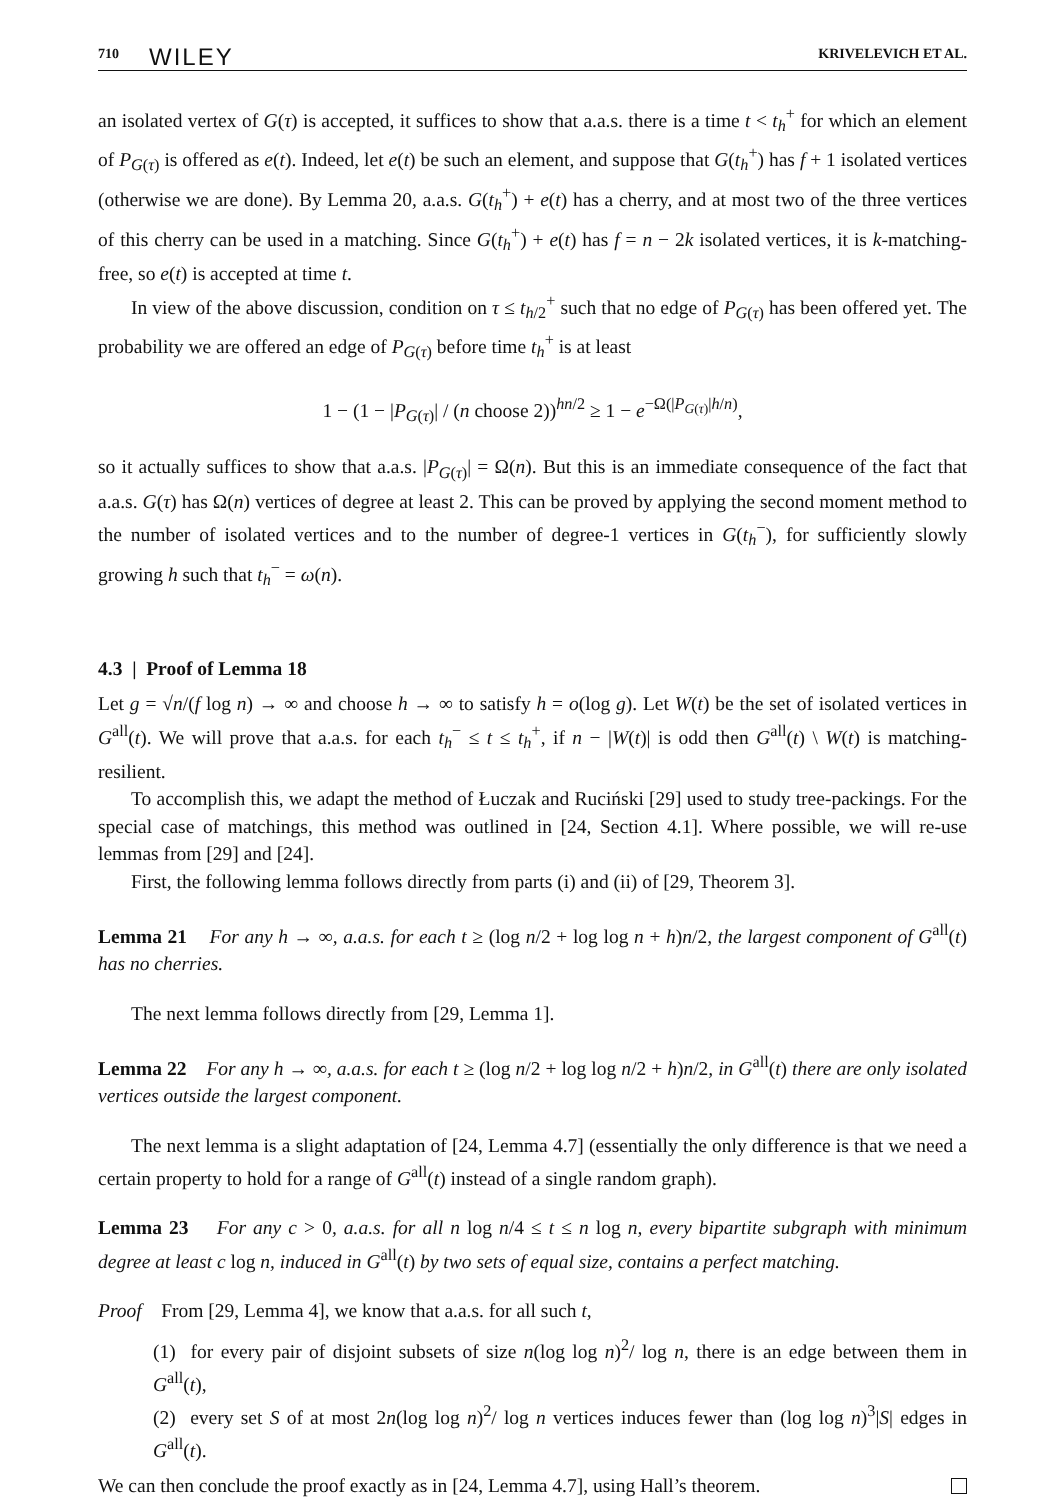710 WILEY KRIVELEVICH ET AL.
an isolated vertex of G(τ) is accepted, it suffices to show that a.a.s. there is a time t < t<sub>h</sub><sup>+</sup> for which an element of P<sub>G(τ)</sub> is offered as e(t). Indeed, let e(t) be such an element, and suppose that G(t<sub>h</sub><sup>+</sup>) has f + 1 isolated vertices (otherwise we are done). By Lemma 20, a.a.s. G(t<sub>h</sub><sup>+</sup>) + e(t) has a cherry, and at most two of the three vertices of this cherry can be used in a matching. Since G(t<sub>h</sub><sup>+</sup>) + e(t) has f = n − 2k isolated vertices, it is k-matching-free, so e(t) is accepted at time t.
In view of the above discussion, condition on τ ≤ t<sub>h/2</sub><sup>+</sup> such that no edge of P<sub>G(τ)</sub> has been offered yet. The probability we are offered an edge of P<sub>G(τ)</sub> before time t<sub>h</sub><sup>+</sup> is at least
1 − (1 − |P<sub>G(τ)</sub>| / (n choose 2))<sup>hn/2</sup> ≥ 1 − e<sup>−Ω(|P<sub>G(τ)</sub>|h/n)</sup>,
so it actually suffices to show that a.a.s. |P<sub>G(τ)</sub>| = Ω(n). But this is an immediate consequence of the fact that a.a.s. G(τ) has Ω(n) vertices of degree at least 2. This can be proved by applying the second moment method to the number of isolated vertices and to the number of degree-1 vertices in G(t<sub>h</sub><sup>−</sup>), for sufficiently slowly growing h such that t<sub>h</sub><sup>−</sup> = ω(n).
4.3 | Proof of Lemma 18
Let g = √n/(f log n) → ∞ and choose h → ∞ to satisfy h = o(log g). Let W(t) be the set of isolated vertices in G<sup>all</sup>(t). We will prove that a.a.s. for each t<sub>h</sub><sup>−</sup> ≤ t ≤ t<sub>h</sub><sup>+</sup>, if n − |W(t)| is odd then G<sup>all</sup>(t) \ W(t) is matching-resilient.
To accomplish this, we adapt the method of Łuczak and Ruciński [29] used to study tree-packings. For the special case of matchings, this method was outlined in [24, Section 4.1]. Where possible, we will re-use lemmas from [29] and [24].
First, the following lemma follows directly from parts (i) and (ii) of [29, Theorem 3].
Lemma 21 For any h → ∞, a.a.s. for each t ≥ (log n/2 + log log n + h)n/2, the largest component of G<sup>all</sup>(t) has no cherries.
The next lemma follows directly from [29, Lemma 1].
Lemma 22 For any h → ∞, a.a.s. for each t ≥ (log n/2 + log log n/2 + h)n/2, in G<sup>all</sup>(t) there are only isolated vertices outside the largest component.
The next lemma is a slight adaptation of [24, Lemma 4.7] (essentially the only difference is that we need a certain property to hold for a range of G<sup>all</sup>(t) instead of a single random graph).
Lemma 23 For any c > 0, a.a.s. for all n log n/4 ≤ t ≤ n log n, every bipartite subgraph with minimum degree at least c log n, induced in G<sup>all</sup>(t) by two sets of equal size, contains a perfect matching.
Proof From [29, Lemma 4], we know that a.a.s. for all such t,
(1) for every pair of disjoint subsets of size n(log log n)<sup>2</sup>/ log n, there is an edge between them in G<sup>all</sup>(t),
(2) every set S of at most 2n(log log n)<sup>2</sup>/ log n vertices induces fewer than (log log n)<sup>3</sup>|S| edges in G<sup>all</sup>(t).
We can then conclude the proof exactly as in [24, Lemma 4.7], using Hall’s theorem.